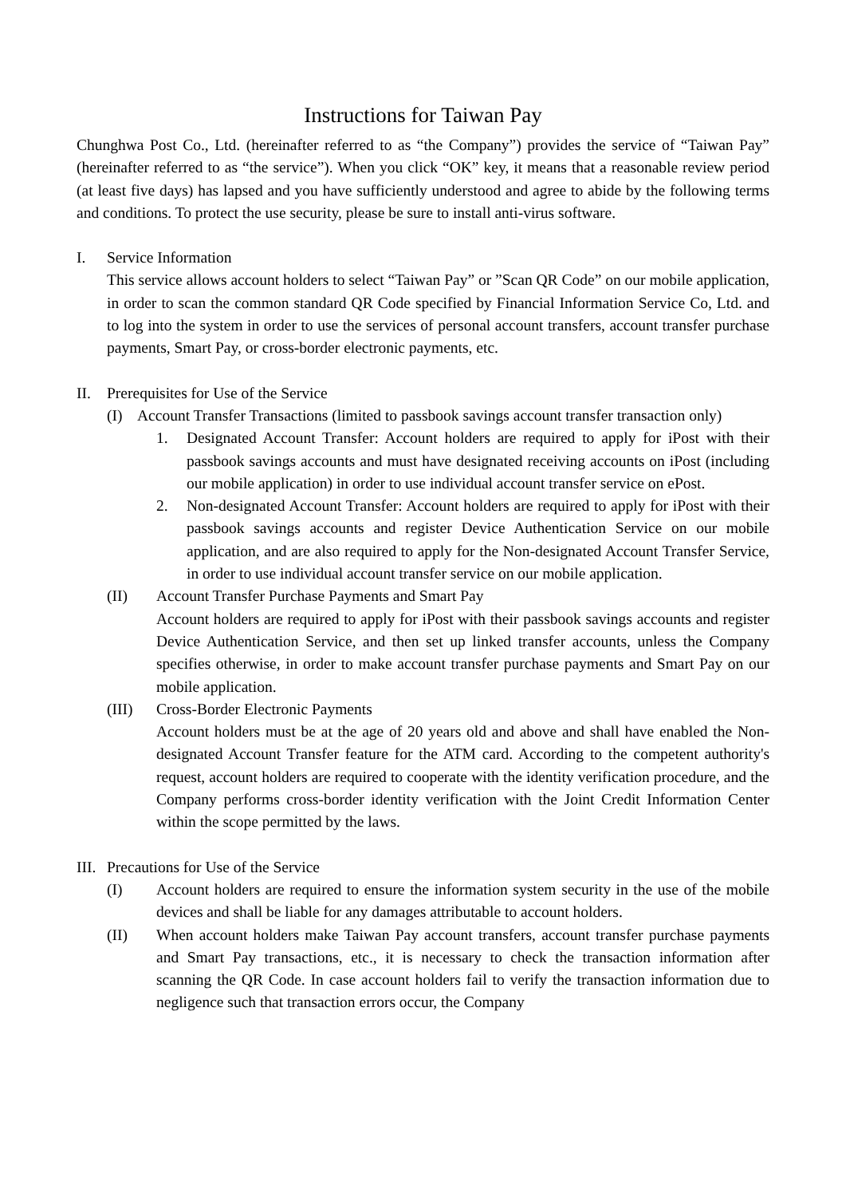Instructions for Taiwan Pay
Chunghwa Post Co., Ltd. (hereinafter referred to as “the Company”) provides the service of “Taiwan Pay” (hereinafter referred to as “the service”). When you click “OK” key, it means that a reasonable review period (at least five days) has lapsed and you have sufficiently understood and agree to abide by the following terms and conditions. To protect the use security, please be sure to install anti-virus software.
I. Service Information
This service allows account holders to select “Taiwan Pay” or ”Scan QR Code” on our mobile application, in order to scan the common standard QR Code specified by Financial Information Service Co, Ltd. and to log into the system in order to use the services of personal account transfers, account transfer purchase payments, Smart Pay, or cross-border electronic payments, etc.
II. Prerequisites for Use of the Service
(I) Account Transfer Transactions (limited to passbook savings account transfer transaction only)
1. Designated Account Transfer: Account holders are required to apply for iPost with their passbook savings accounts and must have designated receiving accounts on iPost (including our mobile application) in order to use individual account transfer service on ePost.
2. Non-designated Account Transfer: Account holders are required to apply for iPost with their passbook savings accounts and register Device Authentication Service on our mobile application, and are also required to apply for the Non-designated Account Transfer Service, in order to use individual account transfer service on our mobile application.
(II) Account Transfer Purchase Payments and Smart Pay
Account holders are required to apply for iPost with their passbook savings accounts and register Device Authentication Service, and then set up linked transfer accounts, unless the Company specifies otherwise, in order to make account transfer purchase payments and Smart Pay on our mobile application.
(III) Cross-Border Electronic Payments
Account holders must be at the age of 20 years old and above and shall have enabled the Non-designated Account Transfer feature for the ATM card. According to the competent authority's request, account holders are required to cooperate with the identity verification procedure, and the Company performs cross-border identity verification with the Joint Credit Information Center within the scope permitted by the laws.
III.
Precautions for Use of the Service
(I) Account holders are required to ensure the information system security in the use of the mobile devices and shall be liable for any damages attributable to account holders.
(II) When account holders make Taiwan Pay account transfers, account transfer purchase payments and Smart Pay transactions, etc., it is necessary to check the transaction information after scanning the QR Code. In case account holders fail to verify the transaction information due to negligence such that transaction errors occur, the Company